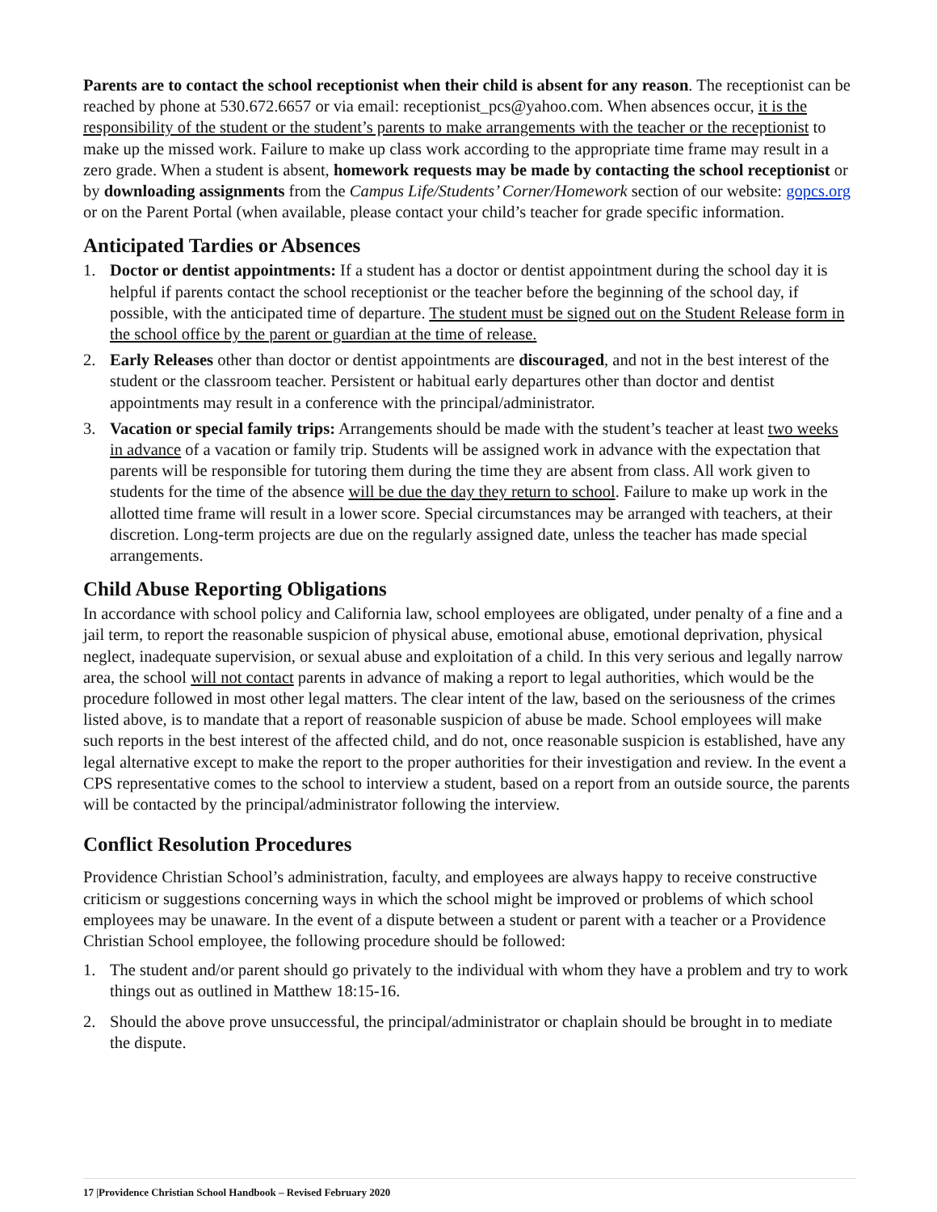Parents are to contact the school receptionist when their child is absent for any reason. The receptionist can be reached by phone at 530.672.6657 or via email: receptionist_pcs@yahoo.com. When absences occur, it is the responsibility of the student or the student’s parents to make arrangements with the teacher or the receptionist to make up the missed work. Failure to make up class work according to the appropriate time frame may result in a zero grade. When a student is absent, homework requests may be made by contacting the school receptionist or by downloading assignments from the Campus Life/Students’ Corner/Homework section of our website: gopcs.org or on the Parent Portal (when available, please contact your child’s teacher for grade specific information.
Anticipated Tardies or Absences
1. Doctor or dentist appointments: If a student has a doctor or dentist appointment during the school day it is helpful if parents contact the school receptionist or the teacher before the beginning of the school day, if possible, with the anticipated time of departure. The student must be signed out on the Student Release form in the school office by the parent or guardian at the time of release.
2. Early Releases other than doctor or dentist appointments are discouraged, and not in the best interest of the student or the classroom teacher. Persistent or habitual early departures other than doctor and dentist appointments may result in a conference with the principal/administrator.
3. Vacation or special family trips: Arrangements should be made with the student’s teacher at least two weeks in advance of a vacation or family trip. Students will be assigned work in advance with the expectation that parents will be responsible for tutoring them during the time they are absent from class. All work given to students for the time of the absence will be due the day they return to school. Failure to make up work in the allotted time frame will result in a lower score. Special circumstances may be arranged with teachers, at their discretion. Long-term projects are due on the regularly assigned date, unless the teacher has made special arrangements.
Child Abuse Reporting Obligations
In accordance with school policy and California law, school employees are obligated, under penalty of a fine and a jail term, to report the reasonable suspicion of physical abuse, emotional abuse, emotional deprivation, physical neglect, inadequate supervision, or sexual abuse and exploitation of a child. In this very serious and legally narrow area, the school will not contact parents in advance of making a report to legal authorities, which would be the procedure followed in most other legal matters. The clear intent of the law, based on the seriousness of the crimes listed above, is to mandate that a report of reasonable suspicion of abuse be made. School employees will make such reports in the best interest of the affected child, and do not, once reasonable suspicion is established, have any legal alternative except to make the report to the proper authorities for their investigation and review. In the event a CPS representative comes to the school to interview a student, based on a report from an outside source, the parents will be contacted by the principal/administrator following the interview.
Conflict Resolution Procedures
Providence Christian School’s administration, faculty, and employees are always happy to receive constructive criticism or suggestions concerning ways in which the school might be improved or problems of which school employees may be unaware. In the event of a dispute between a student or parent with a teacher or a Providence Christian School employee, the following procedure should be followed:
1. The student and/or parent should go privately to the individual with whom they have a problem and try to work things out as outlined in Matthew 18:15-16.
2. Should the above prove unsuccessful, the principal/administrator or chaplain should be brought in to mediate the dispute.
17 |Providence Christian School Handbook – Revised February 2020